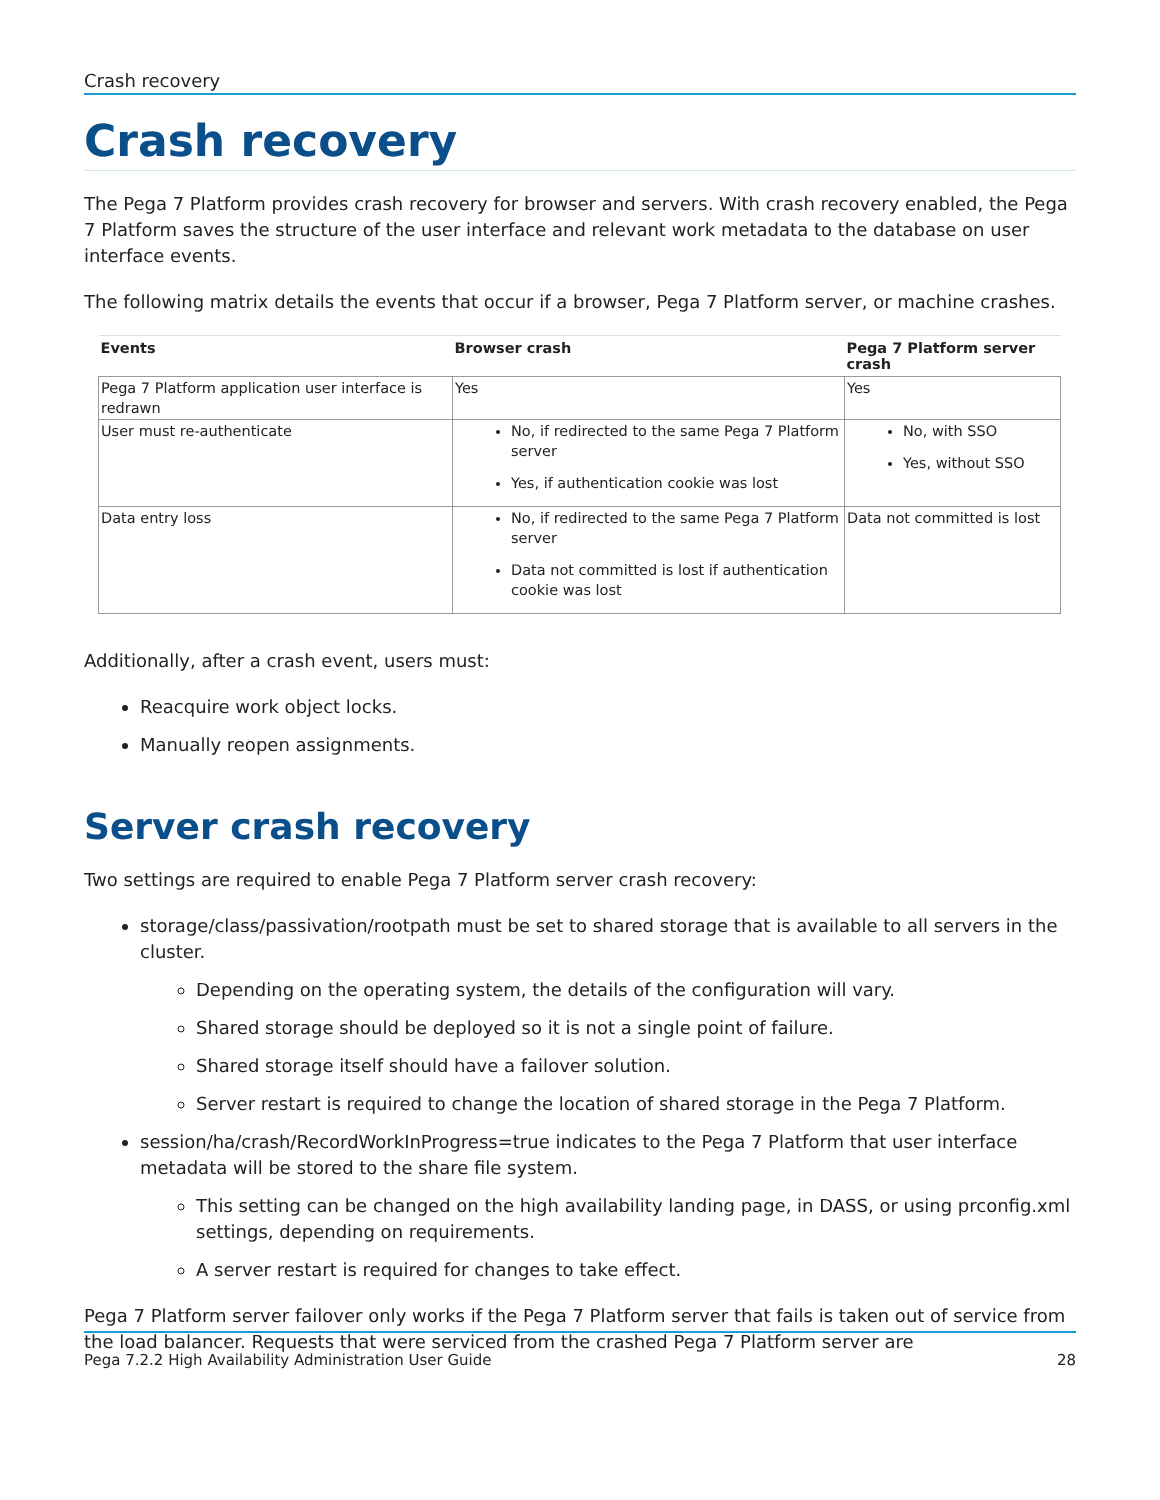Crash recovery
Crash recovery
The Pega 7 Platform provides crash recovery for browser and servers. With crash recovery enabled, the Pega 7 Platform saves the structure of the user interface and relevant work metadata to the database on user interface events.
The following matrix details the events that occur if a browser, Pega 7 Platform server, or machine crashes.
| Events | Browser crash | Pega 7 Platform server crash |
| --- | --- | --- |
| Pega 7 Platform application user interface is redrawn | Yes | Yes |
| User must re-authenticate | No, if redirected to the same Pega 7 Platform server Yes, if authentication cookie was lost | No, with SSO Yes, without SSO |
| Data entry loss | No, if redirected to the same Pega 7 Platform server Data not committed is lost if authentication cookie was lost | Data not committed is lost |
Additionally, after a crash event, users must:
Reacquire work object locks.
Manually reopen assignments.
Server crash recovery
Two settings are required to enable Pega 7 Platform server crash recovery:
storage/class/passivation/rootpath must be set to shared storage that is available to all servers in the cluster.
Depending on the operating system, the details of the configuration will vary.
Shared storage should be deployed so it is not a single point of failure.
Shared storage itself should have a failover solution.
Server restart is required to change the location of shared storage in the Pega 7 Platform.
session/ha/crash/RecordWorkInProgress=true indicates to the Pega 7 Platform that user interface metadata will be stored to the share file system.
This setting can be changed on the high availability landing page, in DASS, or using prconfig.xml settings, depending on requirements.
A server restart is required for changes to take effect.
Pega 7 Platform server failover only works if the Pega 7 Platform server that fails is taken out of service from the load balancer. Requests that were serviced from the crashed Pega 7 Platform server are
Pega 7.2.2 High Availability Administration User Guide 28